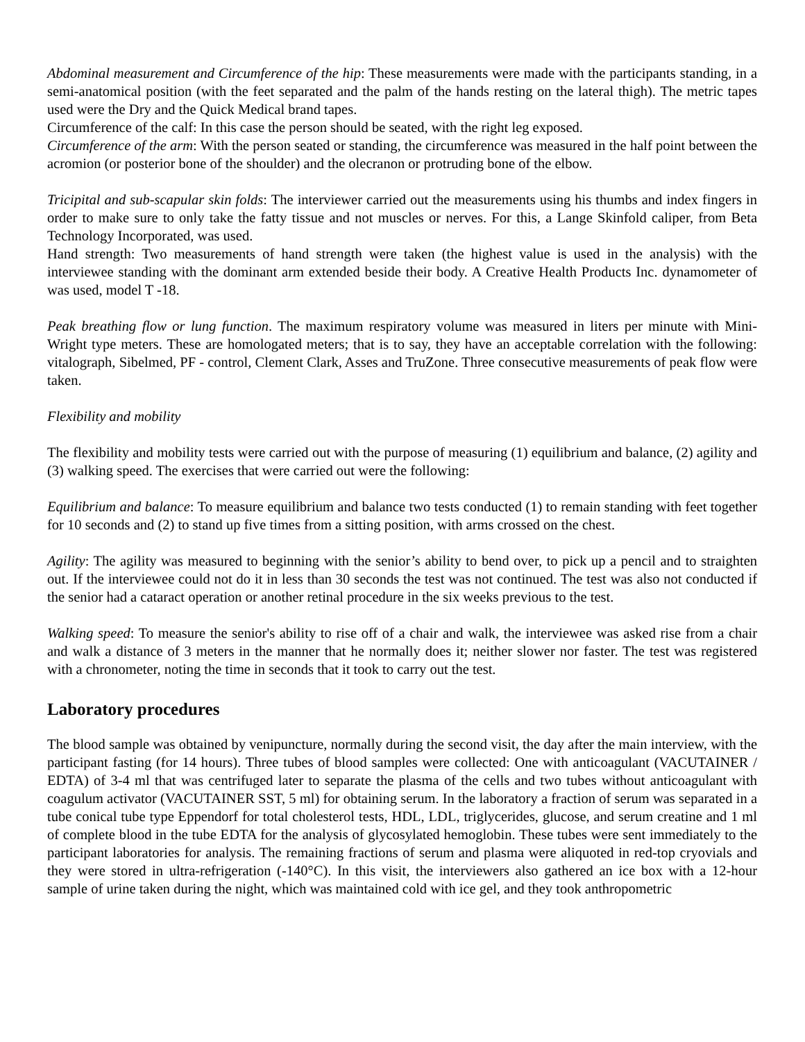Abdominal measurement and Circumference of the hip: These measurements were made with the participants standing, in a semi-anatomical position (with the feet separated and the palm of the hands resting on the lateral thigh). The metric tapes used were the Dry and the Quick Medical brand tapes.
Circumference of the calf: In this case the person should be seated, with the right leg exposed.
Circumference of the arm: With the person seated or standing, the circumference was measured in the half point between the acromion (or posterior bone of the shoulder) and the olecranon or protruding bone of the elbow.
Tricipital and sub-scapular skin folds: The interviewer carried out the measurements using his thumbs and index fingers in order to make sure to only take the fatty tissue and not muscles or nerves. For this, a Lange Skinfold caliper, from Beta Technology Incorporated, was used.
Hand strength: Two measurements of hand strength were taken (the highest value is used in the analysis) with the interviewee standing with the dominant arm extended beside their body. A Creative Health Products Inc. dynamometer of was used, model T -18.
Peak breathing flow or lung function. The maximum respiratory volume was measured in liters per minute with Mini-Wright type meters. These are homologated meters; that is to say, they have an acceptable correlation with the following: vitalograph, Sibelmed, PF - control, Clement Clark, Asses and TruZone. Three consecutive measurements of peak flow were taken.
Flexibility and mobility
The flexibility and mobility tests were carried out with the purpose of measuring (1) equilibrium and balance, (2) agility and (3) walking speed. The exercises that were carried out were the following:
Equilibrium and balance: To measure equilibrium and balance two tests conducted (1) to remain standing with feet together for 10 seconds and (2) to stand up five times from a sitting position, with arms crossed on the chest.
Agility: The agility was measured to beginning with the senior’s ability to bend over, to pick up a pencil and to straighten out. If the interviewee could not do it in less than 30 seconds the test was not continued. The test was also not conducted if the senior had a cataract operation or another retinal procedure in the six weeks previous to the test.
Walking speed: To measure the senior's ability to rise off of a chair and walk, the interviewee was asked rise from a chair and walk a distance of 3 meters in the manner that he normally does it; neither slower nor faster. The test was registered with a chronometer, noting the time in seconds that it took to carry out the test.
Laboratory procedures
The blood sample was obtained by venipuncture, normally during the second visit, the day after the main interview, with the participant fasting (for 14 hours). Three tubes of blood samples were collected: One with anticoagulant (VACUTAINER / EDTA) of 3-4 ml that was centrifuged later to separate the plasma of the cells and two tubes without anticoagulant with coagulum activator (VACUTAINER SST, 5 ml) for obtaining serum. In the laboratory a fraction of serum was separated in a tube conical tube type Eppendorf for total cholesterol tests, HDL, LDL, triglycerides, glucose, and serum creatine and 1 ml of complete blood in the tube EDTA for the analysis of glycosylated hemoglobin. These tubes were sent immediately to the participant laboratories for analysis. The remaining fractions of serum and plasma were aliquoted in red-top cryovials and they were stored in ultra-refrigeration (-140°C). In this visit, the interviewers also gathered an ice box with a 12-hour sample of urine taken during the night, which was maintained cold with ice gel, and they took anthropometric